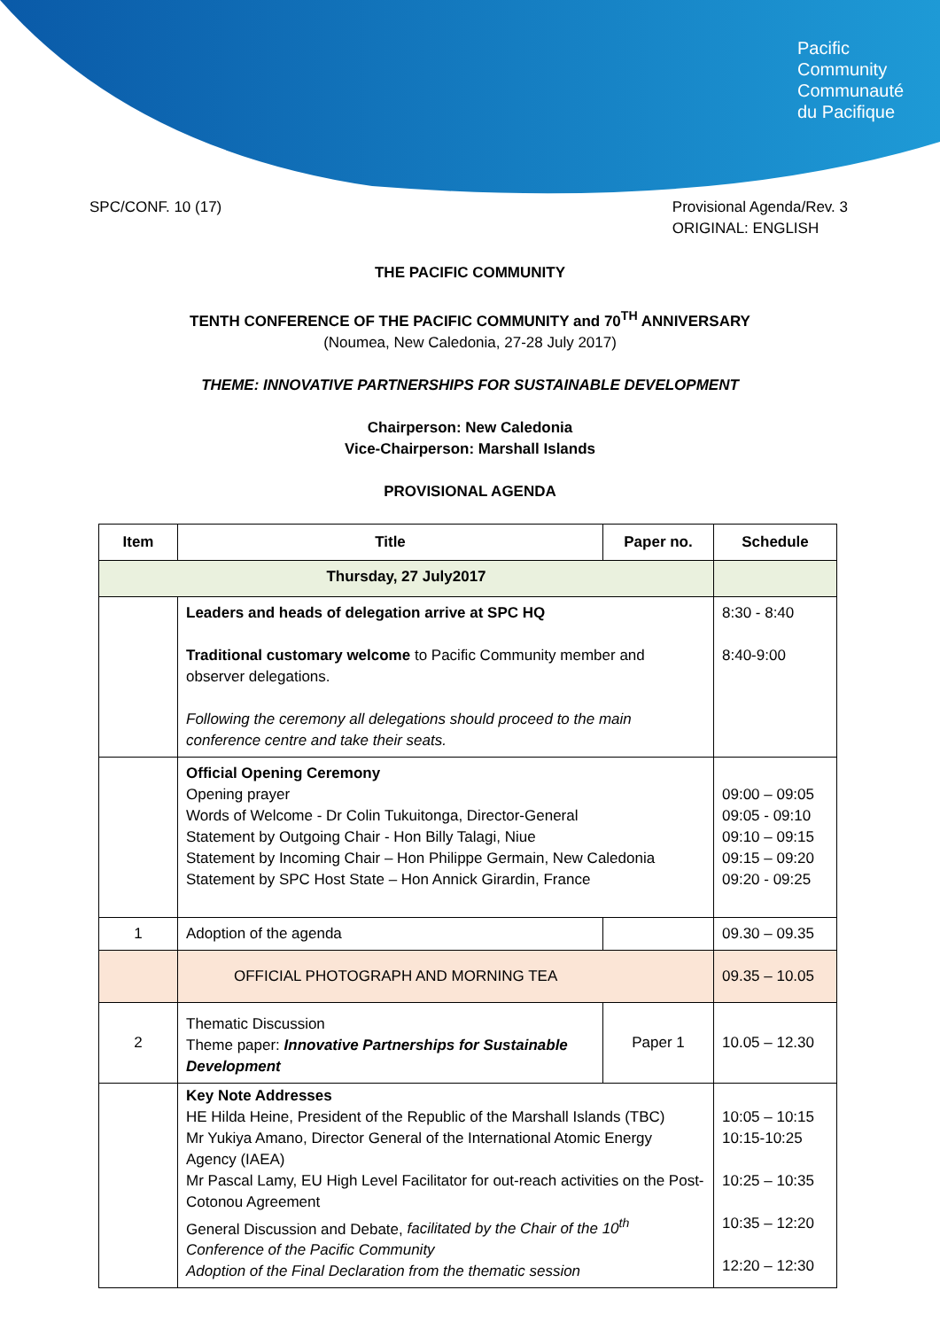Pacific
Community
Communauté
du Pacifique
SPC/CONF. 10 (17) Provisional Agenda/Rev. 3
ORIGINAL: ENGLISH
THE PACIFIC COMMUNITY
TENTH CONFERENCE OF THE PACIFIC COMMUNITY and 70<sup>TH</sup> ANNIVERSARY
(Noumea, New Caledonia, 27-28 July 2017)
THEME: INNOVATIVE PARTNERSHIPS FOR SUSTAINABLE DEVELOPMENT
Chairperson: New Caledonia
Vice-Chairperson: Marshall Islands
PROVISIONAL AGENDA
| Item | Title | Paper no. | Schedule |
| --- | --- | --- | --- |
| Thursday, 27 July2017 | | | |
| | Leaders and heads of delegation arrive at SPC HQ Traditional customary welcome to Pacific Community member and observer delegations. Following the ceremony all delegations should proceed to the main conference centre and take their seats. | | 8:30 - 8:40 8:40-9:00 |
| | Official Opening Ceremony Opening prayer Words of Welcome - Dr Colin Tukuitonga, Director-General Statement by Outgoing Chair - Hon Billy Talagi, Niue Statement by Incoming Chair – Hon Philippe Germain, New Caledonia Statement by SPC Host State – Hon Annick Girardin, France | | 09:00 – 09:05 09:05 - 09:10 09:10 – 09:15 09:15 – 09:20 09:20 - 09:25 |
| 1 | Adoption of the agenda | | 09.30 – 09.35 |
| | OFFICIAL PHOTOGRAPH AND MORNING TEA | | 09.35 – 10.05 |
| 2 | Thematic Discussion Theme paper: Innovative Partnerships for Sustainable Development | Paper 1 | 10.05 – 12.30 |
| | Key Note Addresses HE Hilda Heine, President of the Republic of the Marshall Islands (TBC) Mr Yukiya Amano, Director General of the International Atomic Energy Agency (IAEA) Mr Pascal Lamy, EU High Level Facilitator for out-reach activities on the Post-Cotonou Agreement General Discussion and Debate, facilitated by the Chair of the 10<sup>th</sup> Conference of the Pacific Community Adoption of the Final Declaration from the thematic session | | 10:05 – 10:15 10:15-10:25 10:25 – 10:35 10:35 – 12:20 12:20 – 12:30 |